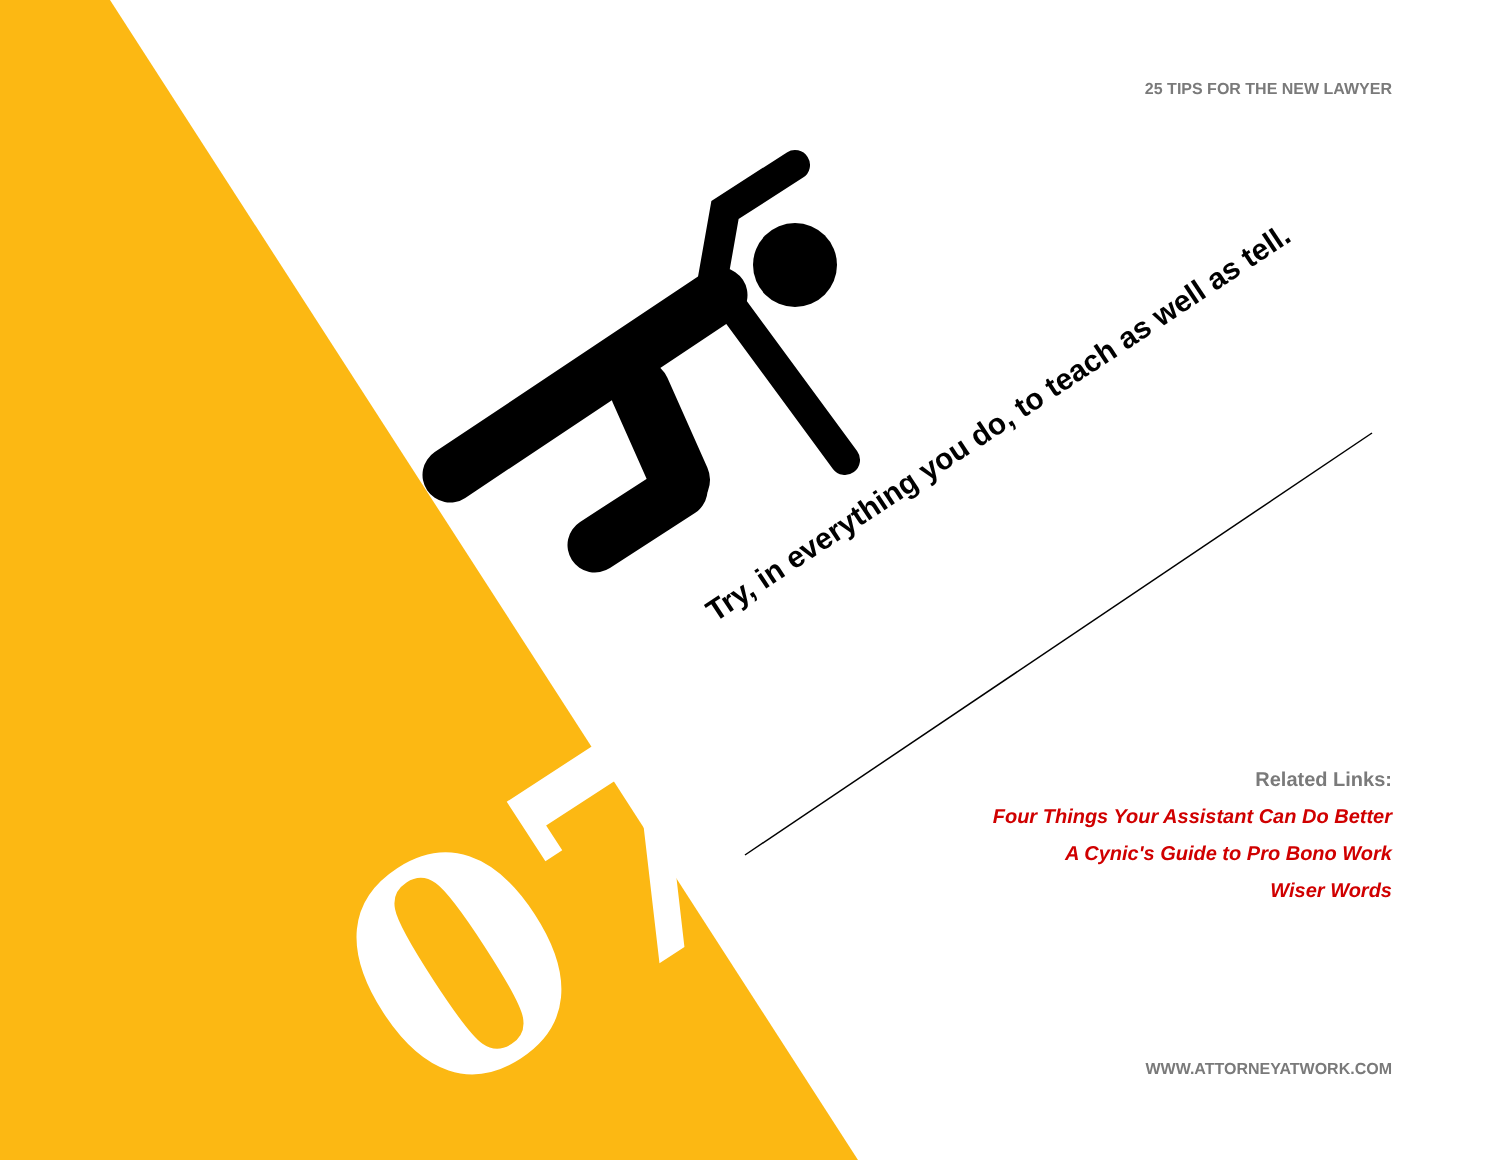25 TIPS FOR THE NEW LAWYER
07
Try, in everything you do, to teach as well as tell.
Related Links:
Four Things Your Assistant Can Do Better
A Cynic's Guide to Pro Bono Work
Wiser Words
WWW.ATTORNEYATWORK.COM